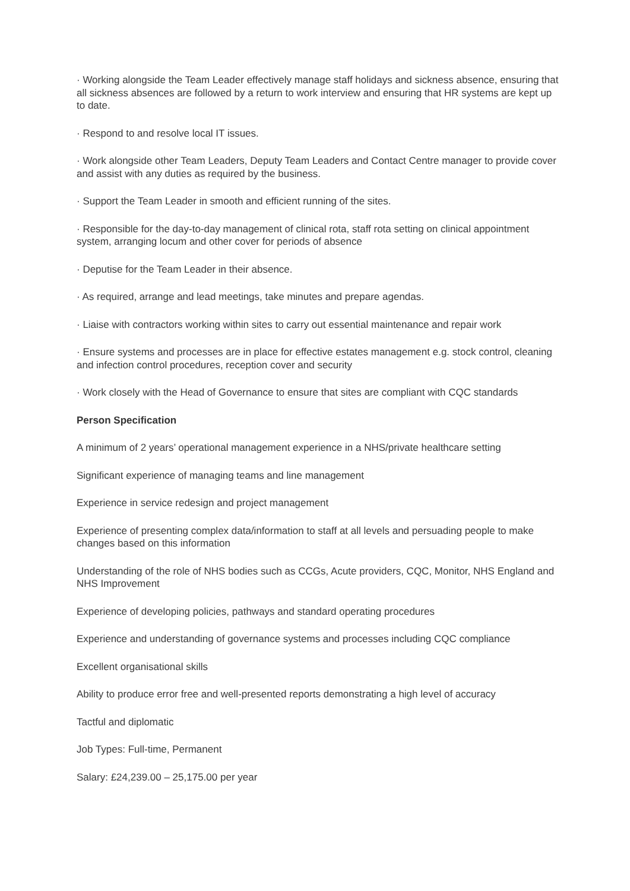· Working alongside the Team Leader effectively manage staff holidays and sickness absence, ensuring that all sickness absences are followed by a return to work interview and ensuring that HR systems are kept up to date.
· Respond to and resolve local IT issues.
· Work alongside other Team Leaders, Deputy Team Leaders and Contact Centre manager to provide cover and assist with any duties as required by the business.
· Support the Team Leader in smooth and efficient running of the sites.
· Responsible for the day-to-day management of clinical rota, staff rota setting on clinical appointment system, arranging locum and other cover for periods of absence
· Deputise for the Team Leader in their absence.
· As required, arrange and lead meetings, take minutes and prepare agendas.
· Liaise with contractors working within sites to carry out essential maintenance and repair work
· Ensure systems and processes are in place for effective estates management e.g. stock control, cleaning and infection control procedures, reception cover and security
· Work closely with the Head of Governance to ensure that sites are compliant with CQC standards
Person Specification
A minimum of 2 years’ operational management experience in a NHS/private healthcare setting
Significant experience of managing teams and line management
Experience in service redesign and project management
Experience of presenting complex data/information to staff at all levels and persuading people to make changes based on this information
Understanding of the role of NHS bodies such as CCGs, Acute providers, CQC, Monitor, NHS England and NHS Improvement
Experience of developing policies, pathways and standard operating procedures
Experience and understanding of governance systems and processes including CQC compliance
Excellent organisational skills
Ability to produce error free and well-presented reports demonstrating a high level of accuracy
Tactful and diplomatic
Job Types: Full-time, Permanent
Salary: £24,239.00 – 25,175.00 per year